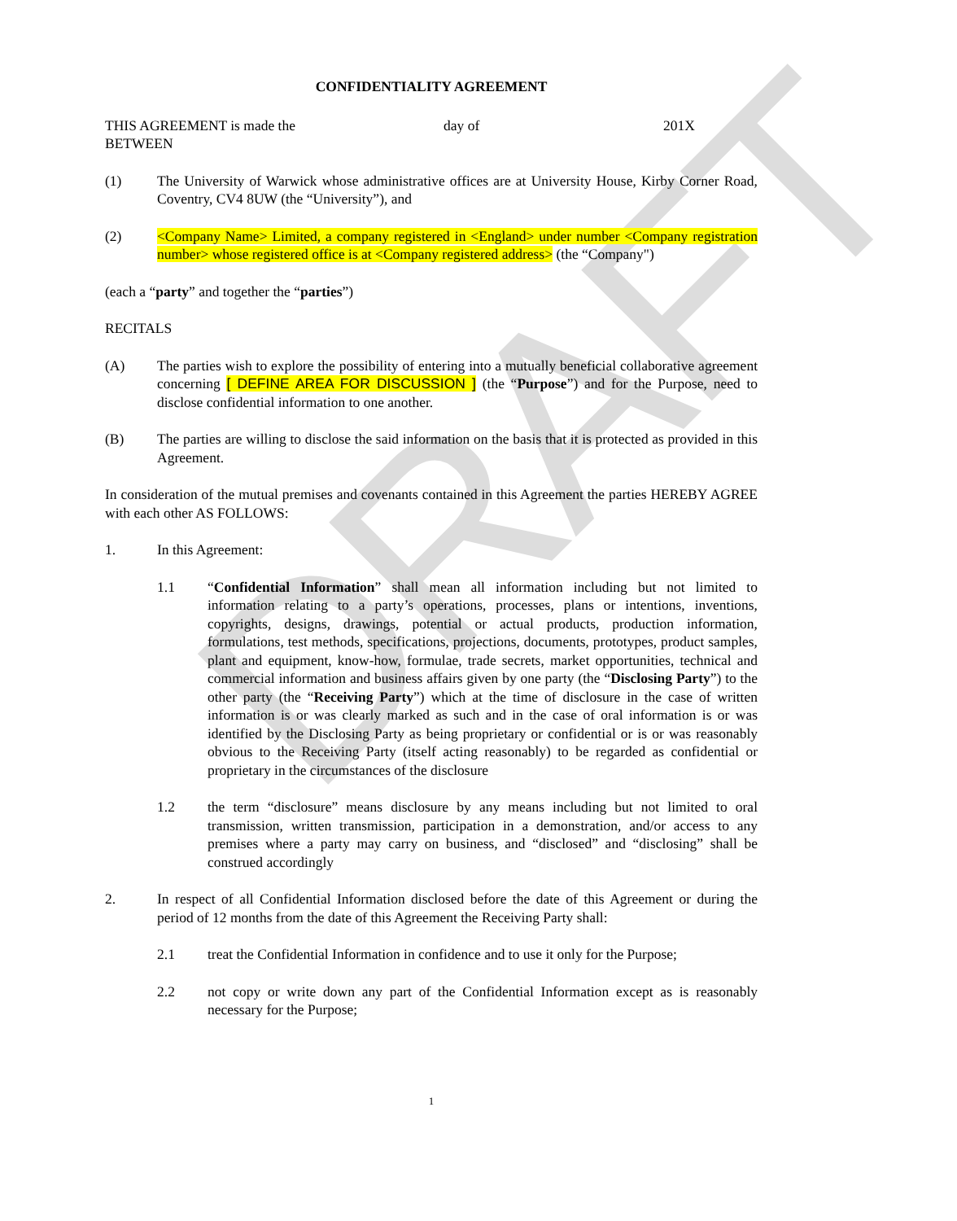DRAFT
CONFIDENTIALITY AGREEMENT
THIS AGREEMENT is made the day of 201X
BETWEEN
(1) The University of Warwick whose administrative offices are at University House, Kirby Corner Road, Coventry, CV4 8UW (the “University”), and
(2) <Company Name> Limited, a company registered in <England> under number <Company registration number> whose registered office is at <Company registered address> (the “Company")
(each a “party” and together the “parties”)
RECITALS
(A) The parties wish to explore the possibility of entering into a mutually beneficial collaborative agreement concerning [ DEFINE AREA FOR DISCUSSION ] (the “Purpose”) and for the Purpose, need to disclose confidential information to one another.
(B) The parties are willing to disclose the said information on the basis that it is protected as provided in this Agreement.
In consideration of the mutual premises and covenants contained in this Agreement the parties HEREBY AGREE with each other AS FOLLOWS:
1. In this Agreement:
1.1 “Confidential Information” shall mean all information including but not limited to information relating to a party’s operations, processes, plans or intentions, inventions, copyrights, designs, drawings, potential or actual products, production information, formulations, test methods, specifications, projections, documents, prototypes, product samples, plant and equipment, know-how, formulae, trade secrets, market opportunities, technical and commercial information and business affairs given by one party (the “Disclosing Party”) to the other party (the “Receiving Party”) which at the time of disclosure in the case of written information is or was clearly marked as such and in the case of oral information is or was identified by the Disclosing Party as being proprietary or confidential or is or was reasonably obvious to the Receiving Party (itself acting reasonably) to be regarded as confidential or proprietary in the circumstances of the disclosure
1.2 the term “disclosure” means disclosure by any means including but not limited to oral transmission, written transmission, participation in a demonstration, and/or access to any premises where a party may carry on business, and “disclosed” and “disclosing” shall be construed accordingly
2. In respect of all Confidential Information disclosed before the date of this Agreement or during the period of 12 months from the date of this Agreement the Receiving Party shall:
2.1 treat the Confidential Information in confidence and to use it only for the Purpose;
2.2 not copy or write down any part of the Confidential Information except as is reasonably necessary for the Purpose;
1